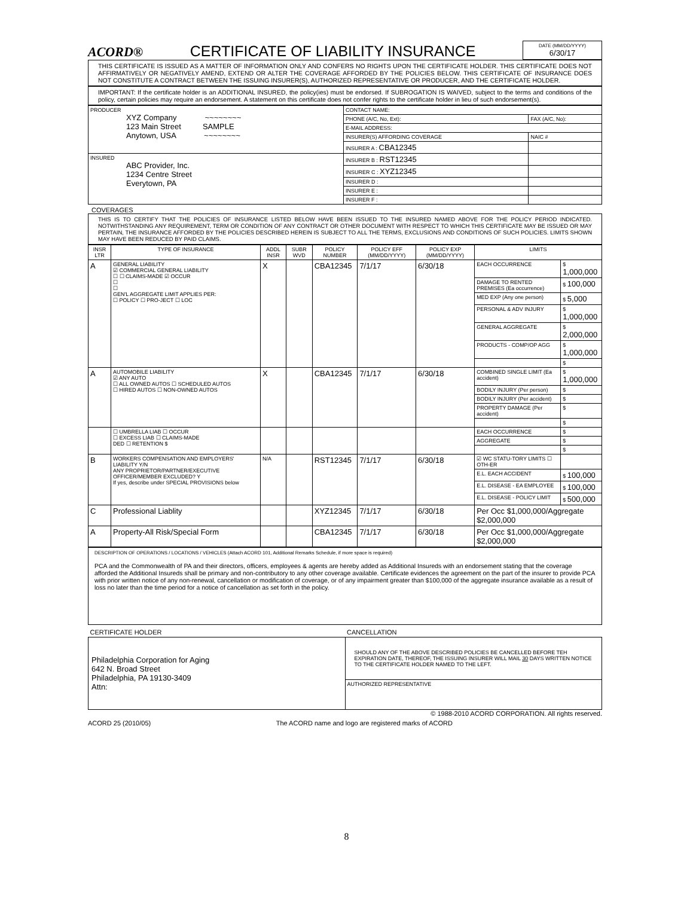ACORD® CERTIFICATE OF LIABILITY INSURANCE
DATE (MM/DD/YYYY)
6/30/17
THIS CERTIFICATE IS ISSUED AS A MATTER OF INFORMATION ONLY AND CONFERS NO RIGHTS UPON THE CERTIFICATE HOLDER. THIS CERTIFICATE DOES NOT AFFIRMATIVELY OR NEGATIVELY AMEND, EXTEND OR ALTER THE COVERAGE AFFORDED BY THE POLICIES BELOW. THIS CERTIFICATE OF INSURANCE DOES NOT CONSTITUTE A CONTRACT BETWEEN THE ISSUING INSURER(S), AUTHORIZED REPRESENTATIVE OR PRODUCER, AND THE CERTIFICATE HOLDER.
IMPORTANT: If the certificate holder is an ADDITIONAL INSURED, the policy(ies) must be endorsed. If SUBROGATION IS WAIVED, subject to the terms and conditions of the policy, certain policies may require an endorsement. A statement on this certificate does not confer rights to the certificate holder in lieu of such endorsement(s).
| PRODUCER XYZ Company ~~~~~~~~ 123 Main Street SAMPLE Anytown, USA ~~~~~~~~ | CONTACT NAME: | |
| | PHONE (A/C, No, Ext): | FAX (A/C, No): |
| | E-MAIL ADDRESS: | |
| | INSURER(S) AFFORDING COVERAGE | NAIC # |
| | INSURER A : CBA12345 | |
| INSURED ABC Provider, Inc. 1234 Centre Street Everytown, PA | INSURER B : RST12345 | |
| | INSURER C : XYZ12345 | |
| | INSURER D : | |
| | INSURER E : | |
| | INSURER F : | |
COVERAGES
THIS IS TO CERTIFY THAT THE POLICIES OF INSURANCE LISTED BELOW HAVE BEEN ISSUED TO THE INSURED NAMED ABOVE FOR THE POLICY PERIOD INDICATED. NOTWITHSTANDING ANY REQUIREMENT, TERM OR CONDITION OF ANY CONTRACT OR OTHER DOCUMENT WITH RESPECT TO WHICH THIS CERTIFICATE MAY BE ISSUED OR MAY PERTAIN, THE INSURANCE AFFORDED BY THE POLICIES DESCRIBED HEREIN IS SUBJECT TO ALL THE TERMS, EXCLUSIONS AND CONDITIONS OF SUCH POLICIES. LIMITS SHOWN MAY HAVE BEEN REDUCED BY PAID CLAIMS.
| INSR LTR | TYPE OF INSURANCE | ADDL INSR | SUBR WVD | POLICY NUMBER | POLICY EFF (MM/DD/YYYY) | POLICY EXP (MM/DD/YYYY) | LIMITS | |
| --- | --- | --- | --- | --- | --- | --- | --- | --- |
| A | GENERAL LIABILITY ☑ COMMERCIAL GENERAL LIABILITY ☐ ☐ CLAIMS-MADE ☑ OCCUR ☐ ☐ GEN'L AGGREGATE LIMIT APPLIES PER: ☐ POLICY ☐ PRO-JECT ☐ LOC | X | | CBA12345 | 7/1/17 | 6/30/18 | EACH OCCURRENCE | $ 1,000,000 |
| | | | | | | | DAMAGE TO RENTED PREMISES (Ea occurrence) | $ 100,000 |
| | | | | | | | MED EXP (Any one person) | $ 5,000 |
| | | | | | | | PERSONAL & ADV INJURY | $ 1,000,000 |
| | | | | | | | GENERAL AGGREGATE | $ 2,000,000 |
| | | | | | | | PRODUCTS - COMP/OP AGG | $ 1,000,000 |
| | | | | | | | | $ |
| A | AUTOMOBILE LIABILITY ☑ ANY AUTO ☐ ALL OWNED AUTOS ☐ SCHEDULED AUTOS ☐ HIRED AUTOS ☐ NON-OWNED AUTOS | X | | CBA12345 | 7/1/17 | 6/30/18 | COMBINED SINGLE LIMIT (Ea accident) | $ 1,000,000 |
| | | | | | | | BODILY INJURY (Per person) | $ |
| | | | | | | | BODILY INJURY (Per accident) | $ |
| | | | | | | | PROPERTY DAMAGE (Per accident) | $ |
| | | | | | | | | $ |
| | ☐ UMBRELLA LIAB ☐ OCCUR ☐ EXCESS LIAB ☐ CLAIMS-MADE DED ☐ RETENTION $ | | | | | | EACH OCCURRENCE | $ |
| | | | | | | | AGGREGATE | $ |
| | | | | | | | | $ |
| B | WORKERS COMPENSATION AND EMPLOYERS' LIABILITY Y/N ANY PROPRIETOR/PARTNER/EXECUTIVE OFFICER/MEMBER EXCLUDED? Y If yes, describe under SPECIAL PROVISIONS below | N/A | | RST12345 | 7/1/17 | 6/30/18 | ☑ WC STATU-TORY LIMITS ☐ OTH-ER | |
| | | | | | | | E.L. EACH ACCIDENT | $ 100,000 |
| | | | | | | | E.L. DISEASE - EA EMPLOYEE | $ 100,000 |
| | | | | | | | E.L. DISEASE - POLICY LIMIT | $ 500,000 |
| C | Professional Liablity | | | XYZ12345 | 7/1/17 | 6/30/18 | Per Occ $1,000,000/Aggregate $2,000,000 | |
| A | Property-All Risk/Special Form | | | CBA12345 | 7/1/17 | 6/30/18 | Per Occ $1,000,000/Aggregate $2,000,000 | |
DESCRIPTION OF OPERATIONS / LOCATIONS / VEHICLES (Attach ACORD 101, Additional Remarks Schedule, if more space is required)
PCA and the Commonwealth of PA and their directors, officers, employees & agents are hereby added as Additional Insureds with an endorsement stating that the coverage afforded the Additional Insureds shall be primary and non-contributory to any other coverage available. Certificate evidences the agreement on the part of the insurer to provide PCA with prior written notice of any non-renewal, cancellation or modification of coverage, or of any impairment greater than $100,000 of the aggregate insurance available as a result of loss no later than the time period for a notice of cancellation as set forth in the policy.
| CERTIFICATE HOLDER | CANCELLATION |
| Philadelphia Corporation for Aging 642 N. Broad Street Philadelphia, PA 19130-3409 Attn: | SHOULD ANY OF THE ABOVE DESCRIBED POLICIES BE CANCELLED BEFORE TEH EXPIRATION DATE, THEREOF, THE ISSUING INSURER WILL MAIL 30 DAYS WRITTEN NOTICE TO THE CERTIFICATE HOLDER NAMED TO THE LEFT. |
| | AUTHORIZED REPRESENTATIVE |
© 1988-2010 ACORD CORPORATION. All rights reserved.
ACORD 25 (2010/05) The ACORD name and logo are registered marks of ACORD
8